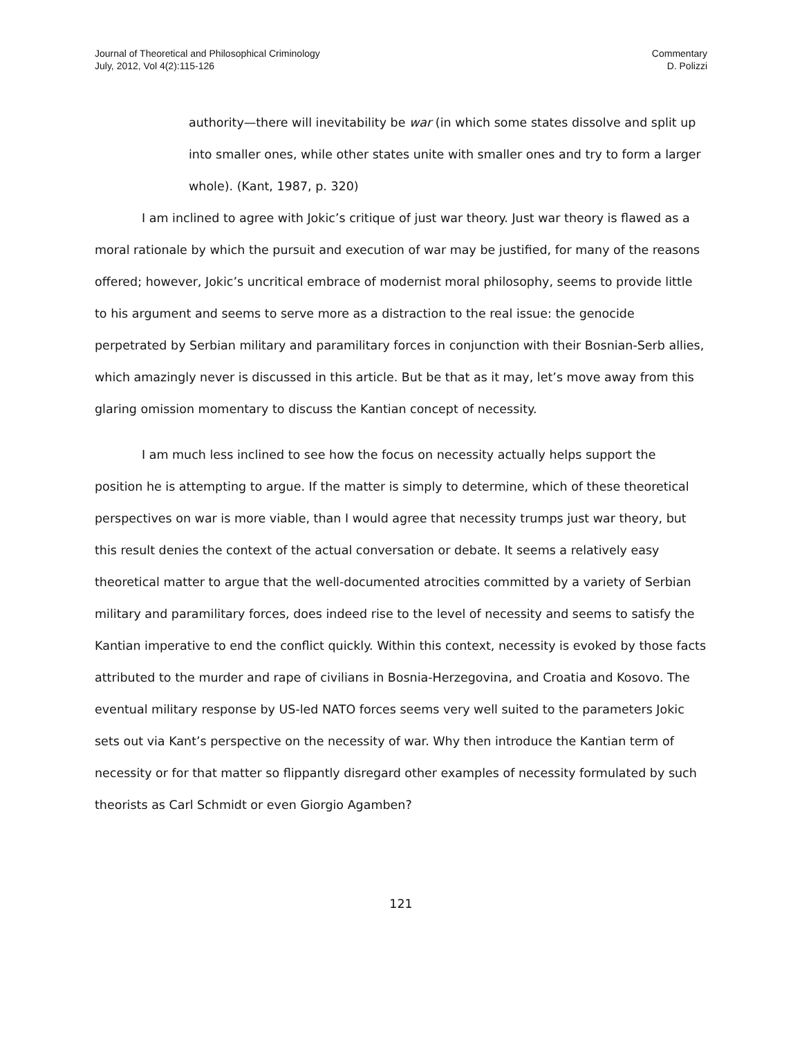Journal of Theoretical and Philosophical Criminology
July, 2012, Vol 4(2):115-126
Commentary
D. Polizzi
authority—there will inevitability be war (in which some states dissolve and split up into smaller ones, while other states unite with smaller ones and try to form a larger whole). (Kant, 1987, p. 320)
I am inclined to agree with Jokic’s critique of just war theory. Just war theory is flawed as a moral rationale by which the pursuit and execution of war may be justified, for many of the reasons offered; however, Jokic’s uncritical embrace of modernist moral philosophy, seems to provide little to his argument and seems to serve more as a distraction to the real issue: the genocide perpetrated by Serbian military and paramilitary forces in conjunction with their Bosnian-Serb allies, which amazingly never is discussed in this article. But be that as it may, let’s move away from this glaring omission momentary to discuss the Kantian concept of necessity.
I am much less inclined to see how the focus on necessity actually helps support the position he is attempting to argue. If the matter is simply to determine, which of these theoretical perspectives on war is more viable, than I would agree that necessity trumps just war theory, but this result denies the context of the actual conversation or debate. It seems a relatively easy theoretical matter to argue that the well-documented atrocities committed by a variety of Serbian military and paramilitary forces, does indeed rise to the level of necessity and seems to satisfy the Kantian imperative to end the conflict quickly. Within this context, necessity is evoked by those facts attributed to the murder and rape of civilians in Bosnia-Herzegovina, and Croatia and Kosovo. The eventual military response by US-led NATO forces seems very well suited to the parameters Jokic sets out via Kant’s perspective on the necessity of war. Why then introduce the Kantian term of necessity or for that matter so flippantly disregard other examples of necessity formulated by such theorists as Carl Schmidt or even Giorgio Agamben?
121